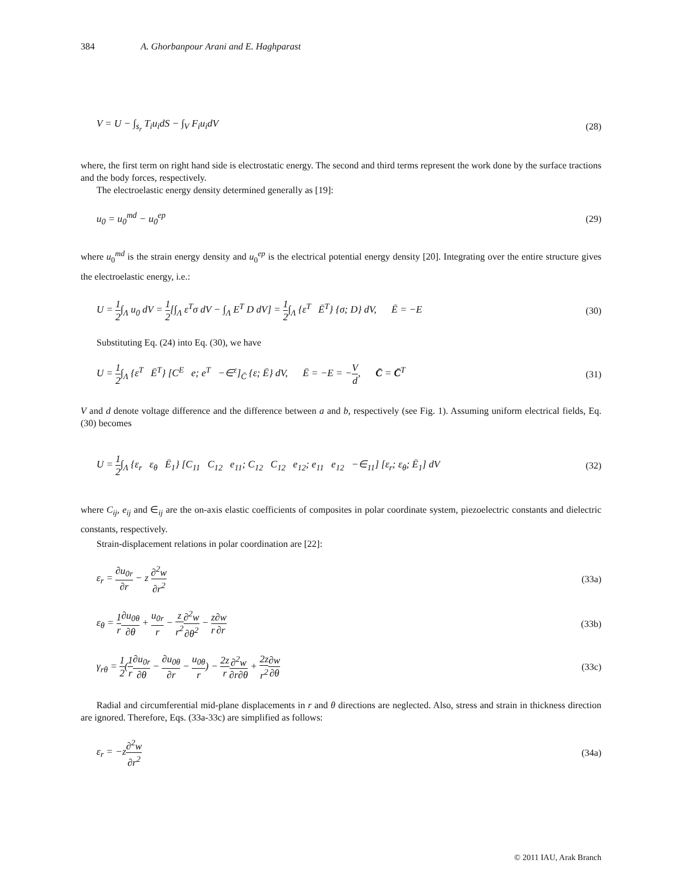384 A. Ghorbanpour Arani and E. Haghparast
V = U − ∫<sub>s<sub>r</sub></sub> T<sub>i</sub>u<sub>i</sub>dS − ∫<sub>V</sub> F<sub>i</sub>u<sub>i</sub>dV (28)
where, the first term on right hand side is electrostatic energy. The second and third terms represent the work done by the surface tractions and the body forces, respectively.
The electroelastic energy density determined generally as [19]:
u<sub>0</sub> = u<sub>0</sub><sup>md</sup> − u<sub>0</sub><sup>ep</sup> (29)
where u<sub>0</sub><sup>md</sup> is the strain energy density and u<sub>0</sub><sup>ep</sup> is the electrical potential energy density [20]. Integrating over the entire structure gives the electroelastic energy, i.e.:
U = 1 2∫<sub>Λ</sub> u<sub>0</sub> dV = 1 2[∫<sub>Λ</sub> ε<sup>T</sup>σ dV − ∫<sub>Λ</sub> E<sup>T</sup> D dV] = 1 2∫<sub>Λ</sub> {ε<sup>T</sup> Ē<sup>T</sup>} {σ; D} dV, Ē = −E (30)
Substituting Eq. (24) into Eq. (30), we have
U = 1 2∫<sub>Λ</sub> {ε<sup>T</sup> Ē<sup>T</sup>} [C<sup>E</sup> e; e<sup>T</sup> −∈<sup>ε</sup>]<sub>C̄</sub> {ε; Ē} dV, Ē = −E = −V d, C̄ = C̄<sup>T</sup> (31)
V and d denote voltage difference and the difference between a and b, respectively (see Fig. 1). Assuming uniform electrical fields, Eq. (30) becomes
U = 1 2∫<sub>Λ</sub> {ε<sub>r</sub> ε<sub>θ</sub> Ē<sub>1</sub>} [C<sub>11</sub> C<sub>12</sub> e<sub>11</sub>; C<sub>12</sub> C<sub>12</sub> e<sub>12</sub>; e<sub>11</sub> e<sub>12</sub> −∈<sub>11</sub>] [ε<sub>r</sub>; ε<sub>θ</sub>; Ē<sub>1</sub>] dV (32)
where C<sub>ij</sub>, e<sub>ij</sub> and ∈<sub>ij</sub> are the on-axis elastic coefficients of composites in polar coordinate system, piezoelectric constants and dielectric constants, respectively.
Strain-displacement relations in polar coordination are [22]:
ε<sub>r</sub> = ∂u<sub>0r</sub> ∂r − z ∂<sup>2</sup>w ∂r<sup>2</sup> (33a)
ε<sub>θ</sub> = 1 r∂u<sub>0θ</sub> ∂θ + u<sub>0r</sub> r − z r<sup>2</sup>∂<sup>2</sup>w ∂θ<sup>2</sup> − z r∂w ∂r (33b)
γ<sub>rθ</sub> = 1 2(1 r∂u<sub>0r</sub> ∂θ − ∂u<sub>0θ</sub> ∂r − u<sub>0θ</sub> r) − 2z r∂<sup>2</sup>w ∂r∂θ + 2z r<sup>2</sup>∂w ∂θ (33c)
Radial and circumferential mid-plane displacements in r and θ directions are neglected. Also, stress and strain in thickness direction are ignored. Therefore, Eqs. (33a-33c) are simplified as follows:
ε<sub>r</sub> = −z∂<sup>2</sup>w ∂r<sup>2</sup> (34a)
© 2011 IAU, Arak Branch